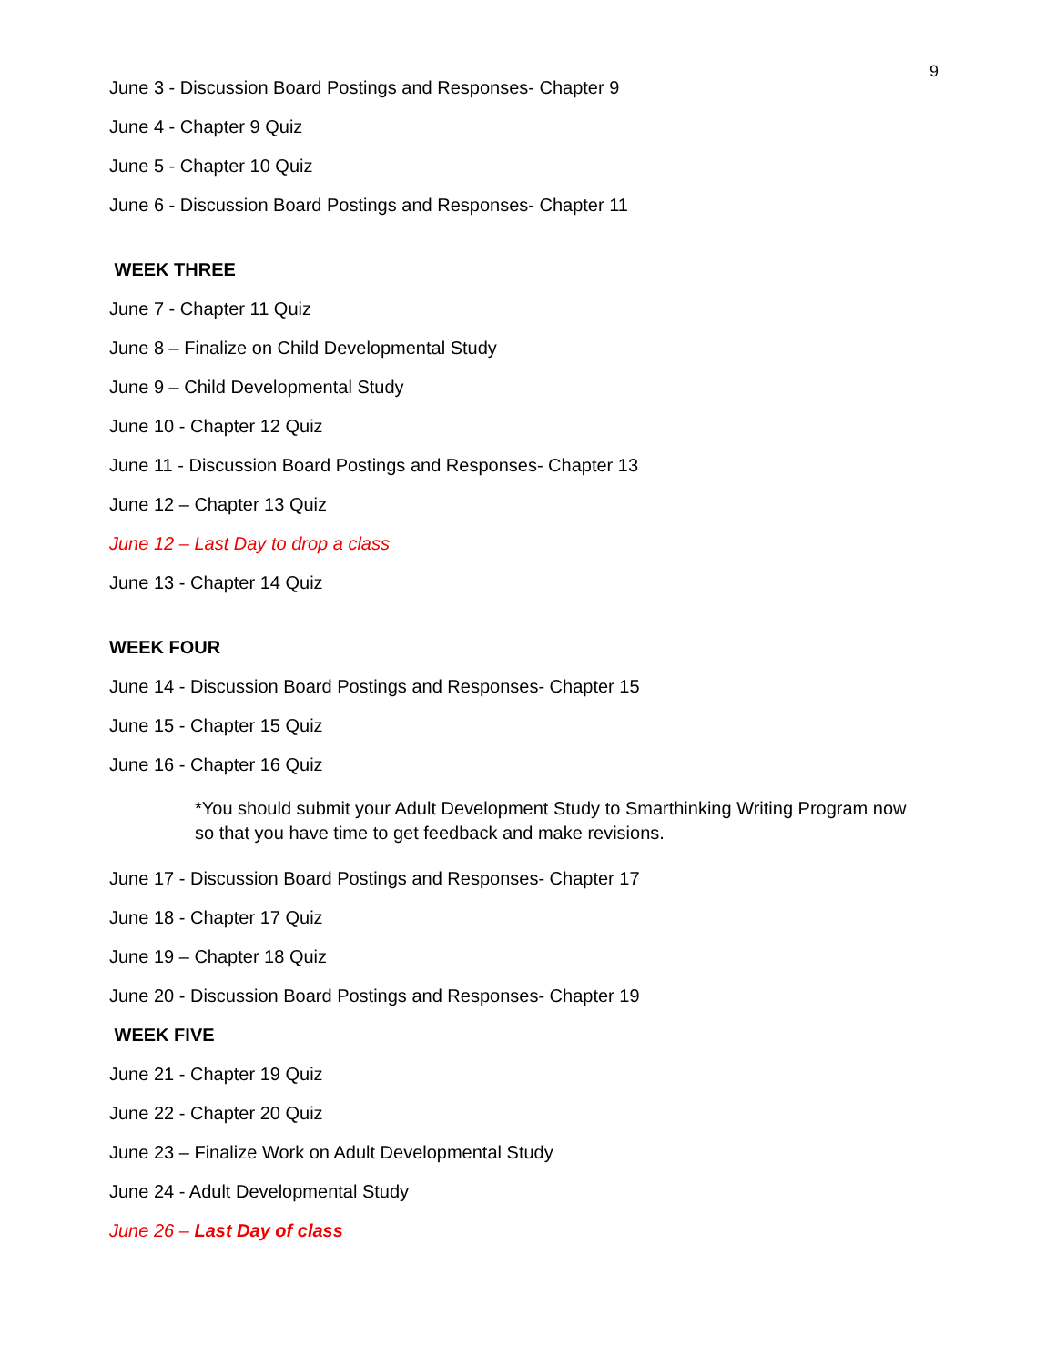9
June 3 - Discussion Board Postings and Responses- Chapter 9
June 4 - Chapter 9 Quiz
June 5 - Chapter 10 Quiz
June 6 - Discussion Board Postings and Responses- Chapter 11
WEEK THREE
June 7 - Chapter 11 Quiz
June 8 – Finalize on Child Developmental Study
June 9 – Child Developmental Study
June 10 - Chapter 12 Quiz
June 11 - Discussion Board Postings and Responses- Chapter 13
June 12 – Chapter 13 Quiz
June 12 – Last Day to drop a class
June 13 - Chapter 14 Quiz
WEEK FOUR
June 14 - Discussion Board Postings and Responses- Chapter 15
June 15 - Chapter 15 Quiz
June 16 - Chapter 16 Quiz
*You should submit your Adult Development Study to Smarthinking Writing Program now so that you have time to get feedback and make revisions.
June 17 - Discussion Board Postings and Responses- Chapter 17
June 18 - Chapter 17 Quiz
June 19 – Chapter 18 Quiz
June 20 - Discussion Board Postings and Responses- Chapter 19
WEEK FIVE
June 21 - Chapter 19 Quiz
June 22 - Chapter 20 Quiz
June 23 – Finalize Work on Adult Developmental Study
June 24 - Adult Developmental Study
June 26 – Last Day of class